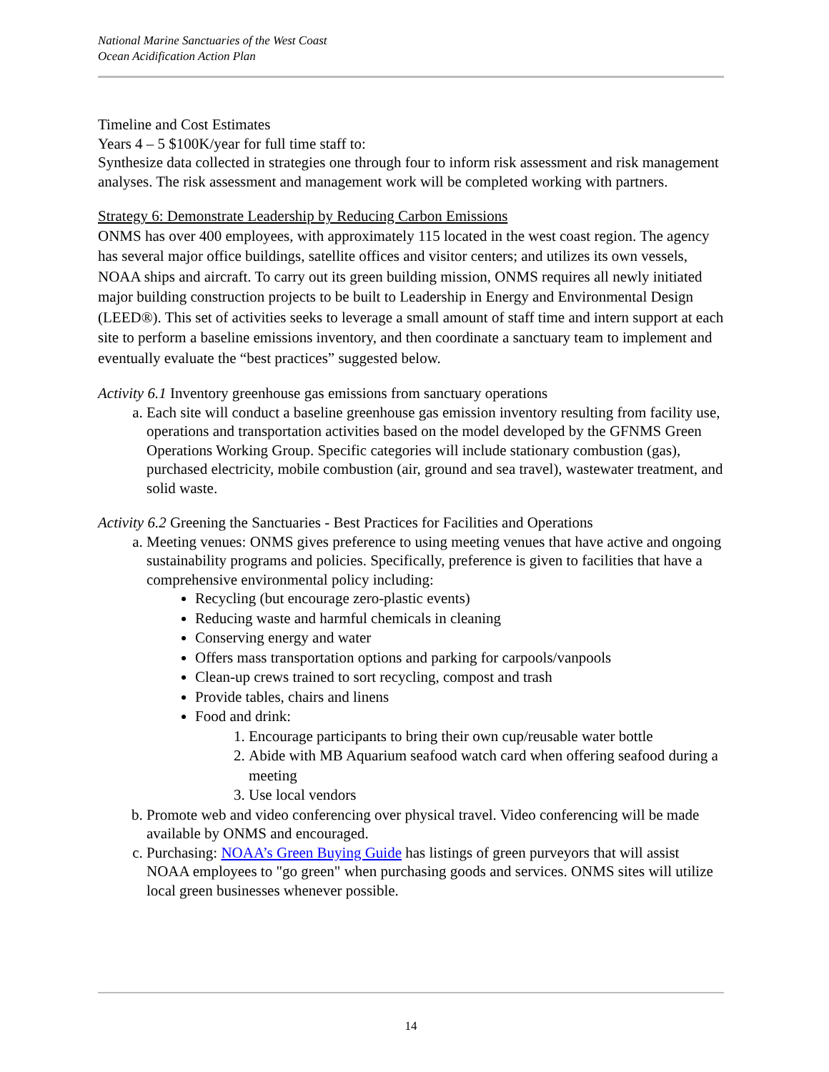National Marine Sanctuaries of the West Coast
Ocean Acidification Action Plan
Timeline and Cost Estimates
Years 4 – 5 $100K/year for full time staff to:
Synthesize data collected in strategies one through four to inform risk assessment and risk management analyses. The risk assessment and management work will be completed working with partners.
Strategy 6: Demonstrate Leadership by Reducing Carbon Emissions
ONMS has over 400 employees, with approximately 115 located in the west coast region. The agency has several major office buildings, satellite offices and visitor centers; and utilizes its own vessels, NOAA ships and aircraft. To carry out its green building mission, ONMS requires all newly initiated major building construction projects to be built to Leadership in Energy and Environmental Design (LEED®). This set of activities seeks to leverage a small amount of staff time and intern support at each site to perform a baseline emissions inventory, and then coordinate a sanctuary team to implement and eventually evaluate the “best practices” suggested below.
Activity 6.1 Inventory greenhouse gas emissions from sanctuary operations
a. Each site will conduct a baseline greenhouse gas emission inventory resulting from facility use, operations and transportation activities based on the model developed by the GFNMS Green Operations Working Group. Specific categories will include stationary combustion (gas), purchased electricity, mobile combustion (air, ground and sea travel), wastewater treatment, and solid waste.
Activity 6.2 Greening the Sanctuaries - Best Practices for Facilities and Operations
a. Meeting venues: ONMS gives preference to using meeting venues that have active and ongoing sustainability programs and policies. Specifically, preference is given to facilities that have a comprehensive environmental policy including:
Recycling (but encourage zero-plastic events)
Reducing waste and harmful chemicals in cleaning
Conserving energy and water
Offers mass transportation options and parking for carpools/vanpools
Clean-up crews trained to sort recycling, compost and trash
Provide tables, chairs and linens
Food and drink:
1. Encourage participants to bring their own cup/reusable water bottle
2. Abide with MB Aquarium seafood watch card when offering seafood during a meeting
3. Use local vendors
b. Promote web and video conferencing over physical travel. Video conferencing will be made available by ONMS and encouraged.
c. Purchasing: NOAA’s Green Buying Guide has listings of green purveyors that will assist NOAA employees to "go green" when purchasing goods and services. ONMS sites will utilize local green businesses whenever possible.
14